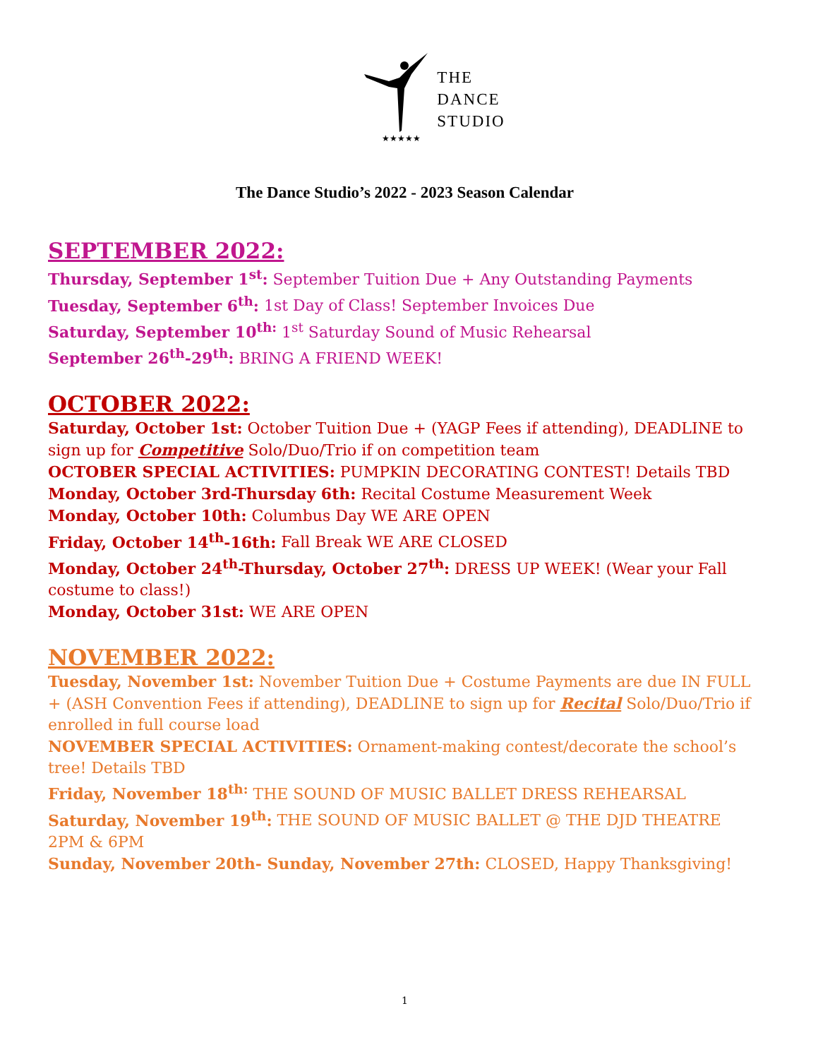★★★★★
THE
DANCE
STUDIO
The Dance Studio’s 2022 - 2023 Season Calendar
SEPTEMBER 2022:
Thursday, September 1<sup>st</sup>: September Tuition Due + Any Outstanding Payments
Tuesday, September 6<sup>th</sup>: 1st Day of Class! September Invoices Due
Saturday, September 10<sup>th:</sup> 1<sup>st</sup> Saturday Sound of Music Rehearsal
September 26<sup>th</sup>-29<sup>th</sup>: BRING A FRIEND WEEK!
OCTOBER 2022:
Saturday, October 1st: October Tuition Due + (YAGP Fees if attending), DEADLINE to sign up for Competitive Solo/Duo/Trio if on competition team
OCTOBER SPECIAL ACTIVITIES: PUMPKIN DECORATING CONTEST! Details TBD
Monday, October 3rd-Thursday 6th: Recital Costume Measurement Week
Monday, October 10th: Columbus Day WE ARE OPEN
Friday, October 14<sup>th</sup>-16th: Fall Break WE ARE CLOSED
Monday, October 24<sup>th</sup>-Thursday, October 27<sup>th</sup>: DRESS UP WEEK! (Wear your Fall costume to class!)
Monday, October 31st: WE ARE OPEN
NOVEMBER 2022:
Tuesday, November 1st: November Tuition Due + Costume Payments are due IN FULL + (ASH Convention Fees if attending), DEADLINE to sign up for Recital Solo/Duo/Trio if enrolled in full course load
NOVEMBER SPECIAL ACTIVITIES: Ornament-making contest/decorate the school’s tree! Details TBD
Friday, November 18<sup>th:</sup> THE SOUND OF MUSIC BALLET DRESS REHEARSAL
Saturday, November 19<sup>th</sup>: THE SOUND OF MUSIC BALLET @ THE DJD THEATRE 2PM & 6PM
Sunday, November 20th- Sunday, November 27th: CLOSED, Happy Thanksgiving!
1